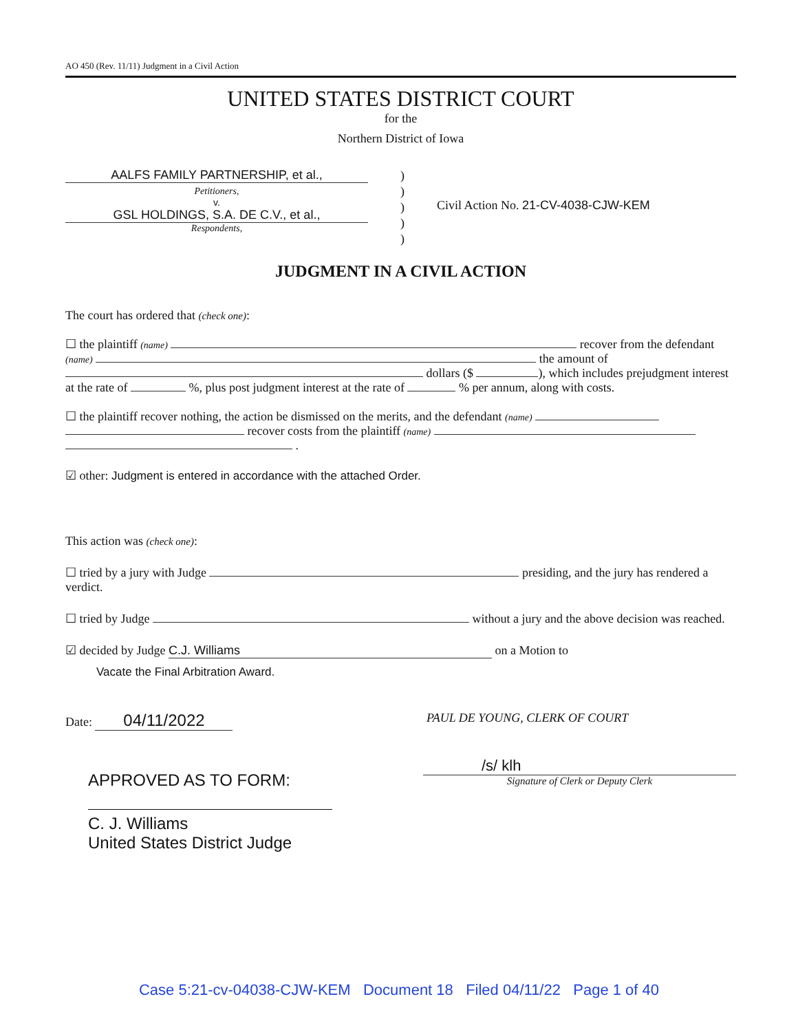AO 450 (Rev. 11/11) Judgment in a Civil Action
UNITED STATES DISTRICT COURT
for the
Northern District of Iowa
AALFS FAMILY PARTNERSHIP, et al.,
Petitioners,
v.
GSL HOLDINGS, S.A. DE C.V., et al.,
Respondents,
)
)
)
)
)
Civil Action No. 21-CV-4038-CJW-KEM
JUDGMENT IN A CIVIL ACTION
The court has ordered that (check one):
☐ the plaintiff (name) recover from the defendant (name) the amount of dollars ($ ), which includes prejudgment interest at the rate of %, plus post judgment interest at the rate of % per annum, along with costs.
☐ the plaintiff recover nothing, the action be dismissed on the merits, and the defendant (name) recover costs from the plaintiff (name) .
☑ other: Judgment is entered in accordance with the attached Order.
This action was (check one):
☐ tried by a jury with Judge presiding, and the jury has rendered a verdict.
☐ tried by Judge without a jury and the above decision was reached.
☑ decided by Judge C.J. Williams on a Motion to
Vacate the Final Arbitration Award.
Date: 04/11/2022
PAUL DE YOUNG, CLERK OF COURT
APPROVED AS TO FORM:
C. J. Williams
United States District Judge
/s/ klh
Signature of Clerk or Deputy Clerk
Case 5:21-cv-04038-CJW-KEM Document 18 Filed 04/11/22 Page 1 of 40